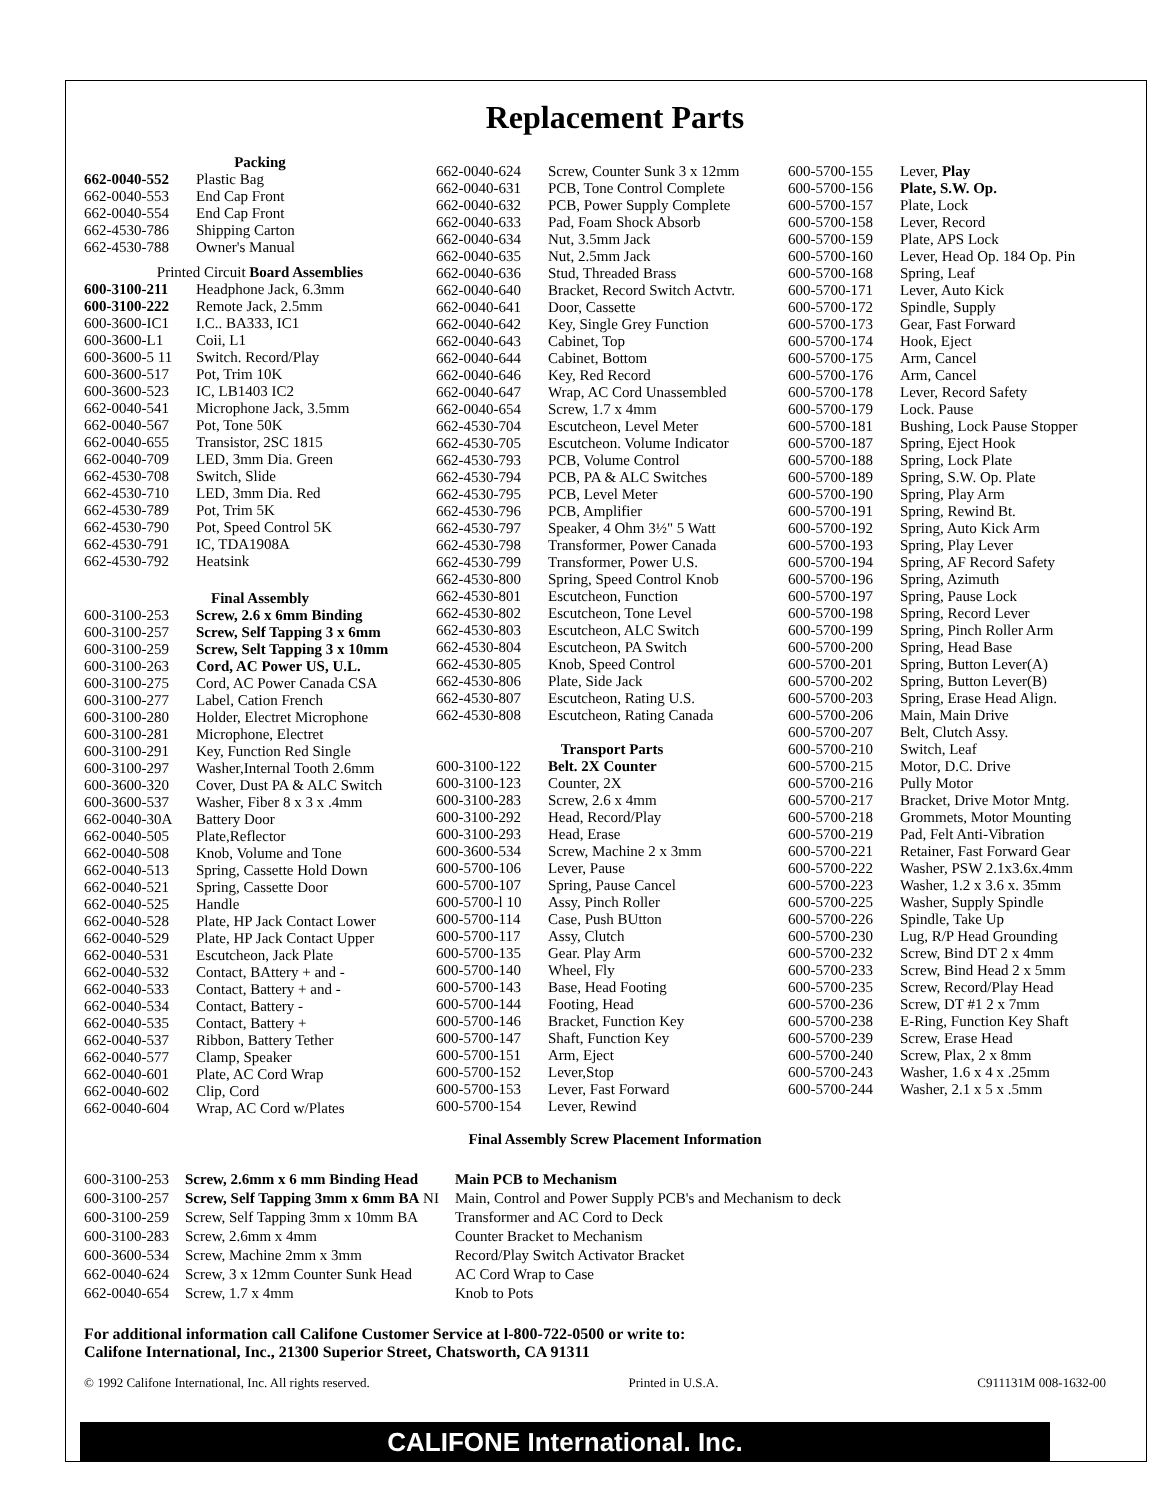Replacement Parts
Packing
662-0040-552 Plastic Bag
662-0040-553 End Cap Front
662-0040-554 End Cap Front
662-4530-786 Shipping Carton
662-4530-788 Owner's Manual
Printed Circuit Board Assemblies
600-3100-211 Headphone Jack, 6.3mm
600-3100-222 Remote Jack, 2.5mm
600-3600-IC1 I.C.. BA333, IC1
600-3600-L1 Coii, L1
600-3600-5 11 Switch. Record/Play
600-3600-517 Pot, Trim 10K
600-3600-523 IC, LB1403 IC2
662-0040-541 Microphone Jack, 3.5mm
662-0040-567 Pot, Tone 50K
662-0040-655 Transistor, 2SC 1815
662-0040-709 LED, 3mm Dia. Green
662-4530-708 Switch, Slide
662-4530-710 LED, 3mm Dia. Red
662-4530-789 Pot, Trim 5K
662-4530-790 Pot, Speed Control 5K
662-4530-791 IC, TDA1908A
662-4530-792 Heatsink
Final Assembly
600-3100-253 Screw, 2.6 x 6mm Binding
600-3100-257 Screw, Self Tapping 3 x 6mm
600-3100-259 Screw, Selt Tapping 3 x 10mm
600-3100-263 Cord, AC Power US, U.L.
600-3100-275 Cord, AC Power Canada CSA
600-3100-277 Label, Cation French
600-3100-280 Holder, Electret Microphone
600-3100-281 Microphone, Electret
600-3100-291 Key, Function Red Single
600-3100-297 Washer,Internal Tooth 2.6mm
600-3600-320 Cover, Dust PA & ALC Switch
600-3600-537 Washer, Fiber 8 x 3 x .4mm
662-0040-30A Battery Door
662-0040-505 Plate,Reflector
662-0040-508 Knob, Volume and Tone
662-0040-513 Spring, Cassette Hold Down
662-0040-521 Spring, Cassette Door
662-0040-525 Handle
662-0040-528 Plate, HP Jack Contact Lower
662-0040-529 Plate, HP Jack Contact Upper
662-0040-531 Escutcheon, Jack Plate
662-0040-532 Contact, BAttery + and -
662-0040-533 Contact, Battery + and -
662-0040-534 Contact, Battery -
662-0040-535 Contact, Battery +
662-0040-537 Ribbon, Battery Tether
662-0040-577 Clamp, Speaker
662-0040-601 Plate, AC Cord Wrap
662-0040-602 Clip, Cord
662-0040-604 Wrap, AC Cord w/Plates
662-0040-624 Screw, Counter Sunk 3 x 12mm
662-0040-631 PCB, Tone Control Complete
662-0040-632 PCB, Power Supply Complete
662-0040-633 Pad, Foam Shock Absorb
662-0040-634 Nut, 3.5mm Jack
662-0040-635 Nut, 2.5mm Jack
662-0040-636 Stud, Threaded Brass
662-0040-640 Bracket, Record Switch Actvtr.
662-0040-641 Door, Cassette
662-0040-642 Key, Single Grey Function
662-0040-643 Cabinet, Top
662-0040-644 Cabinet, Bottom
662-0040-646 Key, Red Record
662-0040-647 Wrap, AC Cord Unassembled
662-0040-654 Screw, 1.7 x 4mm
662-4530-704 Escutcheon, Level Meter
662-4530-705 Escutcheon. Volume Indicator
662-4530-793 PCB, Volume Control
662-4530-794 PCB, PA & ALC Switches
662-4530-795 PCB, Level Meter
662-4530-796 PCB, Amplifier
662-4530-797 Speaker, 4 Ohm 3½" 5 Watt
662-4530-798 Transformer, Power Canada
662-4530-799 Transformer, Power U.S.
662-4530-800 Spring, Speed Control Knob
662-4530-801 Escutcheon, Function
662-4530-802 Escutcheon, Tone Level
662-4530-803 Escutcheon, ALC Switch
662-4530-804 Escutcheon, PA Switch
662-4530-805 Knob, Speed Control
662-4530-806 Plate, Side Jack
662-4530-807 Escutcheon, Rating U.S.
662-4530-808 Escutcheon, Rating Canada
Transport Parts
600-3100-122 Belt. 2X Counter
600-3100-123 Counter, 2X
600-3100-283 Screw, 2.6 x 4mm
600-3100-292 Head, Record/Play
600-3100-293 Head, Erase
600-3600-534 Screw, Machine 2 x 3mm
600-5700-106 Lever, Pause
600-5700-107 Spring, Pause Cancel
600-5700-l 10 Assy, Pinch Roller
600-5700-114 Case, Push BUtton
600-5700-117 Assy, Clutch
600-5700-135 Gear. Play Arm
600-5700-140 Wheel, Fly
600-5700-143 Base, Head Footing
600-5700-144 Footing, Head
600-5700-146 Bracket, Function Key
600-5700-147 Shaft, Function Key
600-5700-151 Arm, Eject
600-5700-152 Lever,Stop
600-5700-153 Lever, Fast Forward
600-5700-154 Lever, Rewind
600-5700-155 Lever, Play
600-5700-156 Plate, S.W. Op.
600-5700-157 Plate, Lock
600-5700-158 Lever, Record
600-5700-159 Plate, APS Lock
600-5700-160 Lever, Head Op. 184 Op. Pin
600-5700-168 Spring, Leaf
600-5700-171 Lever, Auto Kick
600-5700-172 Spindle, Supply
600-5700-173 Gear, Fast Forward
600-5700-174 Hook, Eject
600-5700-175 Arm, Cancel
600-5700-176 Arm, Cancel
600-5700-178 Lever, Record Safety
600-5700-179 Lock. Pause
600-5700-181 Bushing, Lock Pause Stopper
600-5700-187 Spring, Eject Hook
600-5700-188 Spring, Lock Plate
600-5700-189 Spring, S.W. Op. Plate
600-5700-190 Spring, Play Arm
600-5700-191 Spring, Rewind Bt.
600-5700-192 Spring, Auto Kick Arm
600-5700-193 Spring, Play Lever
600-5700-194 Spring, AF Record Safety
600-5700-196 Spring, Azimuth
600-5700-197 Spring, Pause Lock
600-5700-198 Spring, Record Lever
600-5700-199 Spring, Pinch Roller Arm
600-5700-200 Spring, Head Base
600-5700-201 Spring, Button Lever(A)
600-5700-202 Spring, Button Lever(B)
600-5700-203 Spring, Erase Head Align.
600-5700-206 Main, Main Drive
600-5700-207 Belt, Clutch Assy.
600-5700-210 Switch, Leaf
600-5700-215 Motor, D.C. Drive
600-5700-216 Pully Motor
600-5700-217 Bracket, Drive Motor Mntg.
600-5700-218 Grommets, Motor Mounting
600-5700-219 Pad, Felt Anti-Vibration
600-5700-221 Retainer, Fast Forward Gear
600-5700-222 Washer, PSW 2.1x3.6x.4mm
600-5700-223 Washer, 1.2 x 3.6 x. 35mm
600-5700-225 Washer, Supply Spindle
600-5700-226 Spindle, Take Up
600-5700-230 Lug, R/P Head Grounding
600-5700-232 Screw, Bind DT 2 x 4mm
600-5700-233 Screw, Bind Head 2 x 5mm
600-5700-235 Screw, Record/Play Head
600-5700-236 Screw, DT #1 2 x 7mm
600-5700-238 E-Ring, Function Key Shaft
600-5700-239 Screw, Erase Head
600-5700-240 Screw, Plax, 2 x 8mm
600-5700-243 Washer, 1.6 x 4 x .25mm
600-5700-244 Washer, 2.1 x 5 x .5mm
Final Assembly Screw Placement Information
| 600-3100-253 | Screw, 2.6mm x 6 mm Binding Head | Main PCB to Mechanism |
| 600-3100-257 | Screw, Self Tapping 3mm x 6mm BA NI | Main, Control and Power Supply PCB's and Mechanism to deck |
| 600-3100-259 | Screw, Self Tapping 3mm x 10mm BA | Transformer and AC Cord to Deck |
| 600-3100-283 | Screw, 2.6mm x 4mm | Counter Bracket to Mechanism |
| 600-3600-534 | Screw, Machine 2mm x 3mm | Record/Play Switch Activator Bracket |
| 662-0040-624 | Screw, 3 x 12mm Counter Sunk Head | AC Cord Wrap to Case |
| 662-0040-654 | Screw, 1.7 x 4mm | Knob to Pots |
For additional information call Califone Customer Service at l-800-722-0500 or write to:
Califone International, Inc., 21300 Superior Street, Chatsworth, CA 91311
© 1992 Califone International, Inc. All rights reserved. Printed in U.S.A. C911131M 008-1632-00
CALIFONE International. Inc.